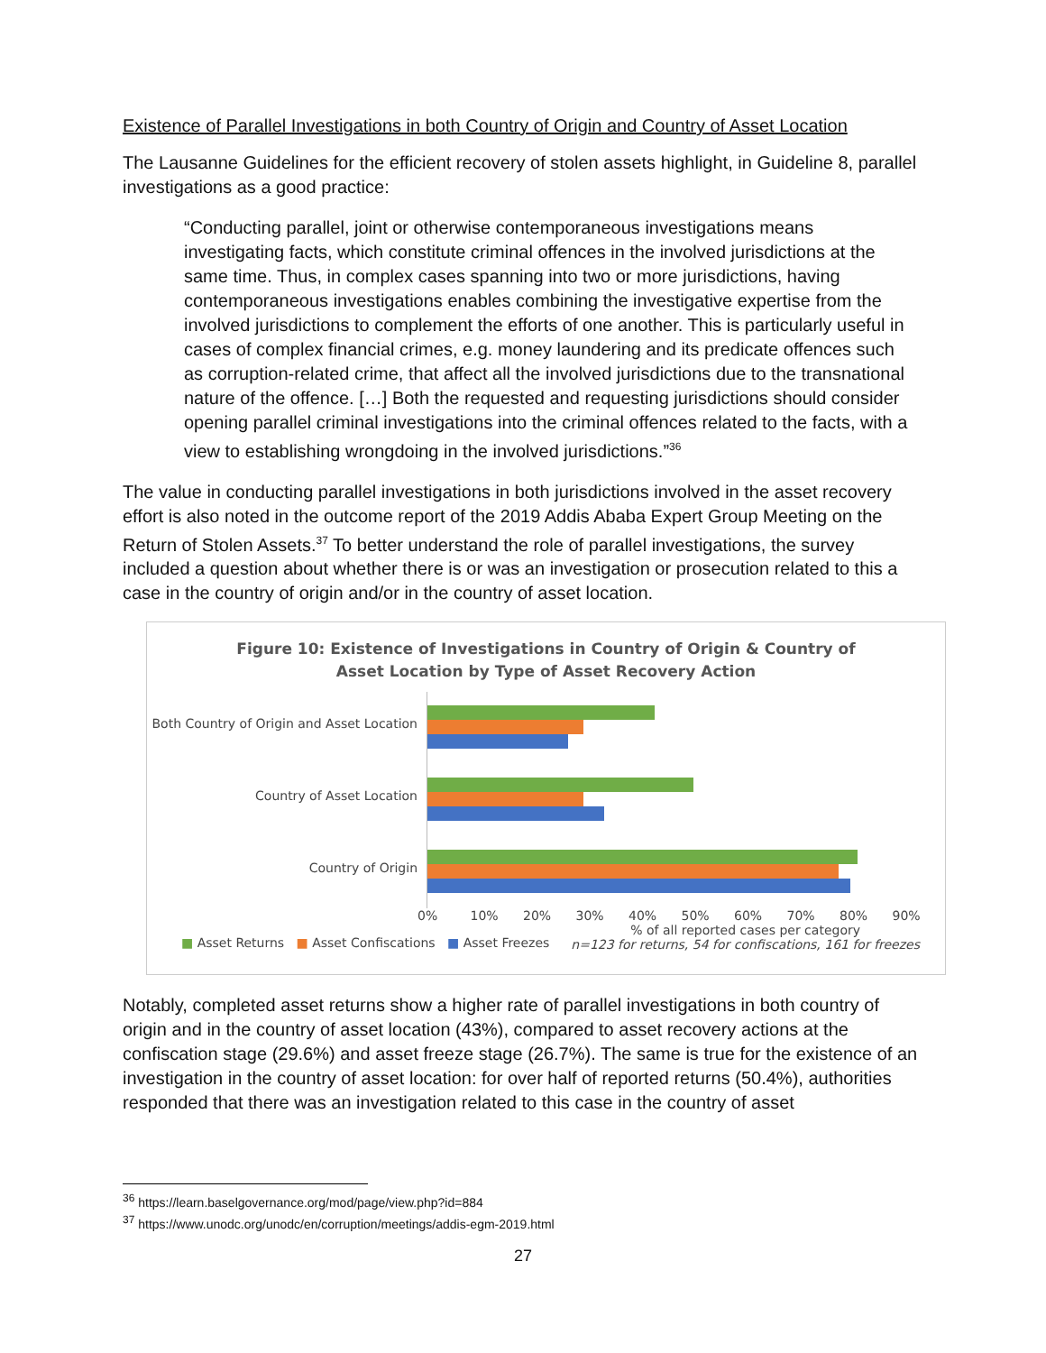Existence of Parallel Investigations in both Country of Origin and Country of Asset Location
The Lausanne Guidelines for the efficient recovery of stolen assets highlight, in Guideline 8, parallel investigations as a good practice:
“Conducting parallel, joint or otherwise contemporaneous investigations means investigating facts, which constitute criminal offences in the involved jurisdictions at the same time. Thus, in complex cases spanning into two or more jurisdictions, having contemporaneous investigations enables combining the investigative expertise from the involved jurisdictions to complement the efforts of one another. This is particularly useful in cases of complex financial crimes, e.g. money laundering and its predicate offences such as corruption-related crime, that affect all the involved jurisdictions due to the transnational nature of the offence. […] Both the requested and requesting jurisdictions should consider opening parallel criminal investigations into the criminal offences related to the facts, with a view to establishing wrongdoing in the involved jurisdictions.”<sup>36</sup>
The value in conducting parallel investigations in both jurisdictions involved in the asset recovery effort is also noted in the outcome report of the 2019 Addis Ababa Expert Group Meeting on the Return of Stolen Assets.<sup>37</sup> To better understand the role of parallel investigations, the survey included a question about whether there is or was an investigation or prosecution related to this a case in the country of origin and/or in the country of asset location.
Figure 10: Existence of Investigations in Country of Origin & Country of
Asset Location by Type of Asset Recovery Action
Both Country of Origin and Asset Location
Country of Asset Location
Country of Origin
0% 10% 20% 30% 40% 50% 60% 70% 80% 90%
■ Asset Returns ■ Asset Confiscations ■ Asset Freezes
% of all reported cases per category
n=123 for returns, 54 for confiscations, 161 for freezes
Notably, completed asset returns show a higher rate of parallel investigations in both country of origin and in the country of asset location (43%), compared to asset recovery actions at the confiscation stage (29.6%) and asset freeze stage (26.7%). The same is true for the existence of an investigation in the country of asset location: for over half of reported returns (50.4%), authorities responded that there was an investigation related to this case in the country of asset
<sup>36</sup> https://learn.baselgovernance.org/mod/page/view.php?id=884
<sup>37</sup> https://www.unodc.org/unodc/en/corruption/meetings/addis-egm-2019.html
27